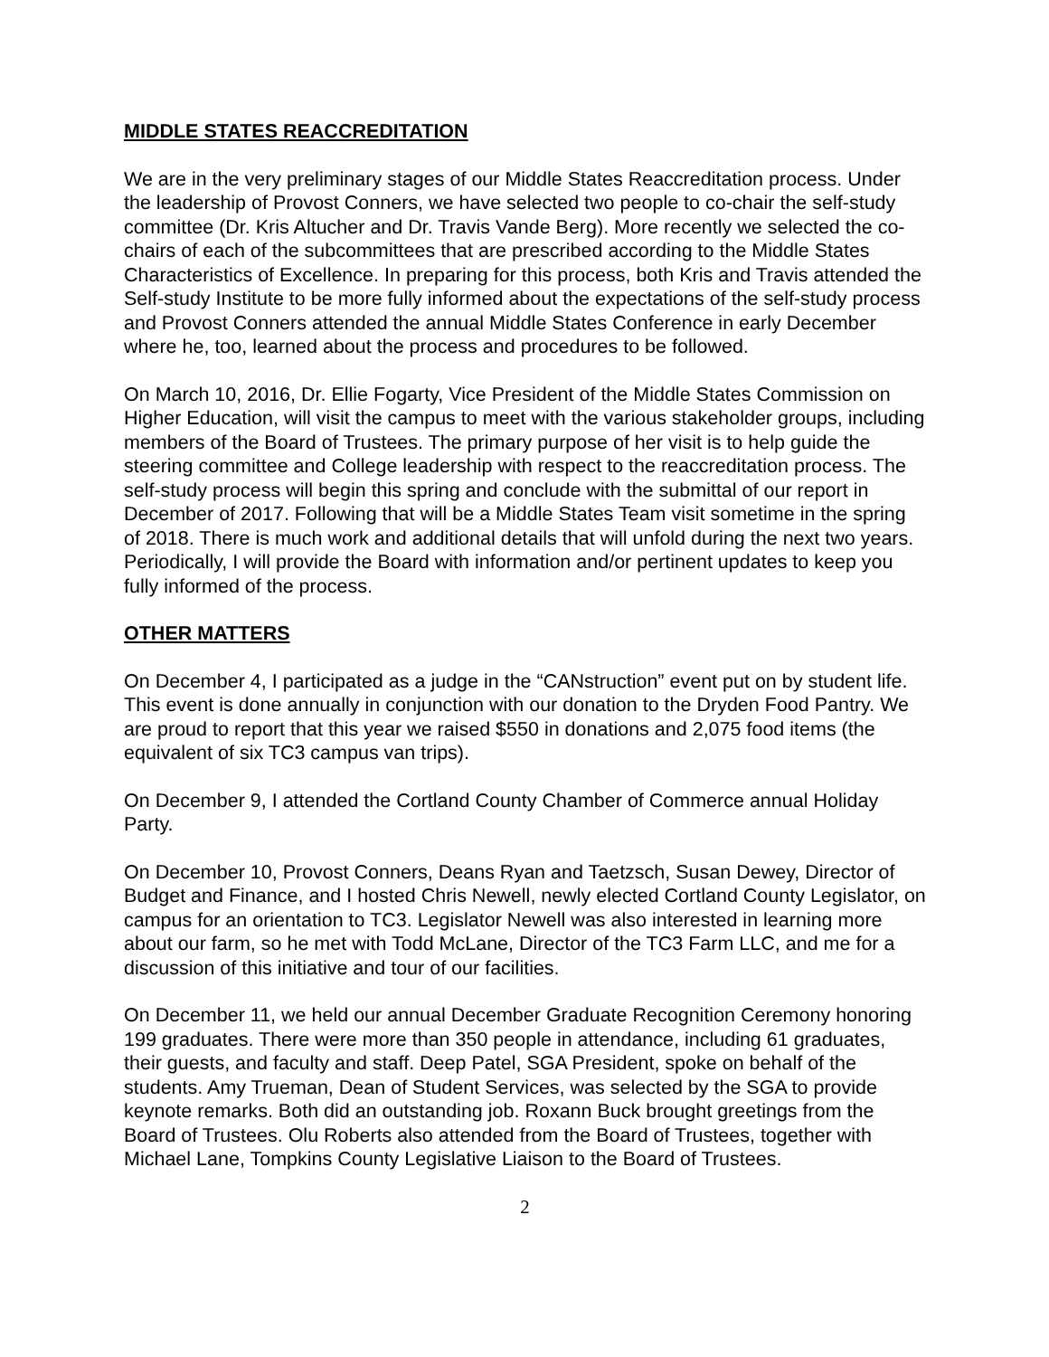MIDDLE STATES REACCREDITATION
We are in the very preliminary stages of our Middle States Reaccreditation process. Under the leadership of Provost Conners, we have selected two people to co-chair the self-study committee (Dr. Kris Altucher and Dr. Travis Vande Berg). More recently we selected the co-chairs of each of the subcommittees that are prescribed according to the Middle States Characteristics of Excellence. In preparing for this process, both Kris and Travis attended the Self-study Institute to be more fully informed about the expectations of the self-study process and Provost Conners attended the annual Middle States Conference in early December where he, too, learned about the process and procedures to be followed.
On March 10, 2016, Dr. Ellie Fogarty, Vice President of the Middle States Commission on Higher Education, will visit the campus to meet with the various stakeholder groups, including members of the Board of Trustees. The primary purpose of her visit is to help guide the steering committee and College leadership with respect to the reaccreditation process. The self-study process will begin this spring and conclude with the submittal of our report in December of 2017. Following that will be a Middle States Team visit sometime in the spring of 2018. There is much work and additional details that will unfold during the next two years. Periodically, I will provide the Board with information and/or pertinent updates to keep you fully informed of the process.
OTHER MATTERS
On December 4, I participated as a judge in the “CANstruction” event put on by student life. This event is done annually in conjunction with our donation to the Dryden Food Pantry. We are proud to report that this year we raised $550 in donations and 2,075 food items (the equivalent of six TC3 campus van trips).
On December 9, I attended the Cortland County Chamber of Commerce annual Holiday Party.
On December 10, Provost Conners, Deans Ryan and Taetzsch, Susan Dewey, Director of Budget and Finance, and I hosted Chris Newell, newly elected Cortland County Legislator, on campus for an orientation to TC3. Legislator Newell was also interested in learning more about our farm, so he met with Todd McLane, Director of the TC3 Farm LLC, and me for a discussion of this initiative and tour of our facilities.
On December 11, we held our annual December Graduate Recognition Ceremony honoring 199 graduates. There were more than 350 people in attendance, including 61 graduates, their guests, and faculty and staff. Deep Patel, SGA President, spoke on behalf of the students. Amy Trueman, Dean of Student Services, was selected by the SGA to provide keynote remarks. Both did an outstanding job. Roxann Buck brought greetings from the Board of Trustees. Olu Roberts also attended from the Board of Trustees, together with Michael Lane, Tompkins County Legislative Liaison to the Board of Trustees.
2